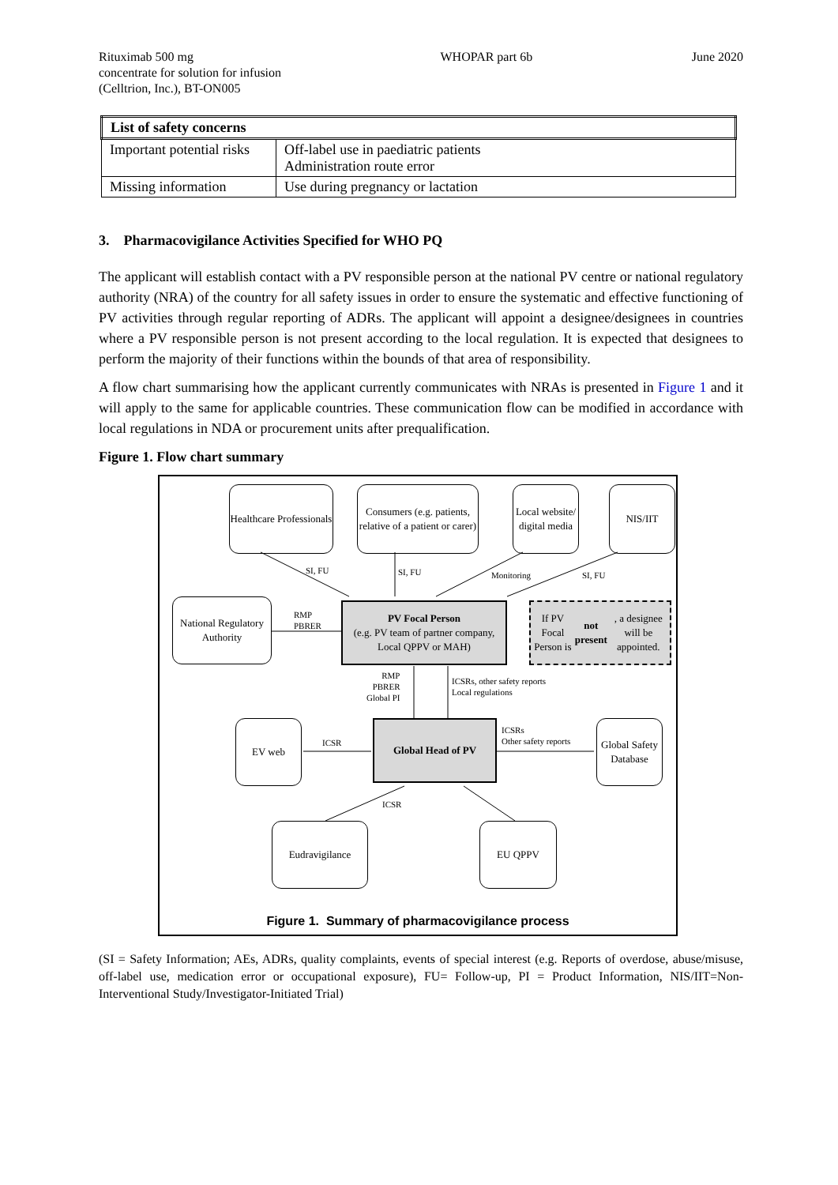Rituximab 500 mg
concentrate for solution for infusion
(Celltrion, Inc.), BT-ON005
WHOPAR part 6b June 2020
| List of safety concerns | |
| --- | --- |
| Important potential risks | Off-label use in paediatric patients Administration route error |
| Missing information | Use during pregnancy or lactation |
3. Pharmacovigilance Activities Specified for WHO PQ
The applicant will establish contact with a PV responsible person at the national PV centre or national regulatory authority (NRA) of the country for all safety issues in order to ensure the systematic and effective functioning of PV activities through regular reporting of ADRs. The applicant will appoint a designee/designees in countries where a PV responsible person is not present according to the local regulation. It is expected that designees to perform the majority of their functions within the bounds of that area of responsibility.
A flow chart summarising how the applicant currently communicates with NRAs is presented in Figure 1 and it will apply to the same for applicable countries. These communication flow can be modified in accordance with local regulations in NDA or procurement units after prequalification.
Figure 1. Flow chart summary
Healthcare Professionals
Consumers (e.g. patients, relative of a patient or carer)
Local website/ digital media
NIS/IIT
SI, FU SI, FU Monitoring SI, FU
National Regulatory Authority
RMP
PBRER
PV Focal Person
(e.g. PV team of partner company, Local QPPV or MAH)
If PV Focal Person is not present, a designee will be appointed.
RMP
PBRER
Global PI
ICSRs, other safety reports
Local regulations
EV web
ICSR
Global Head of PV
ICSRs
Other safety reports
Global Safety Database
ICSR
Eudravigilance EU QPPV
Figure 1. Summary of pharmacovigilance process
(SI = Safety Information; AEs, ADRs, quality complaints, events of special interest (e.g. Reports of overdose, abuse/misuse, off-label use, medication error or occupational exposure), FU= Follow-up, PI = Product Information, NIS/IIT=Non-Interventional Study/Investigator-Initiated Trial)